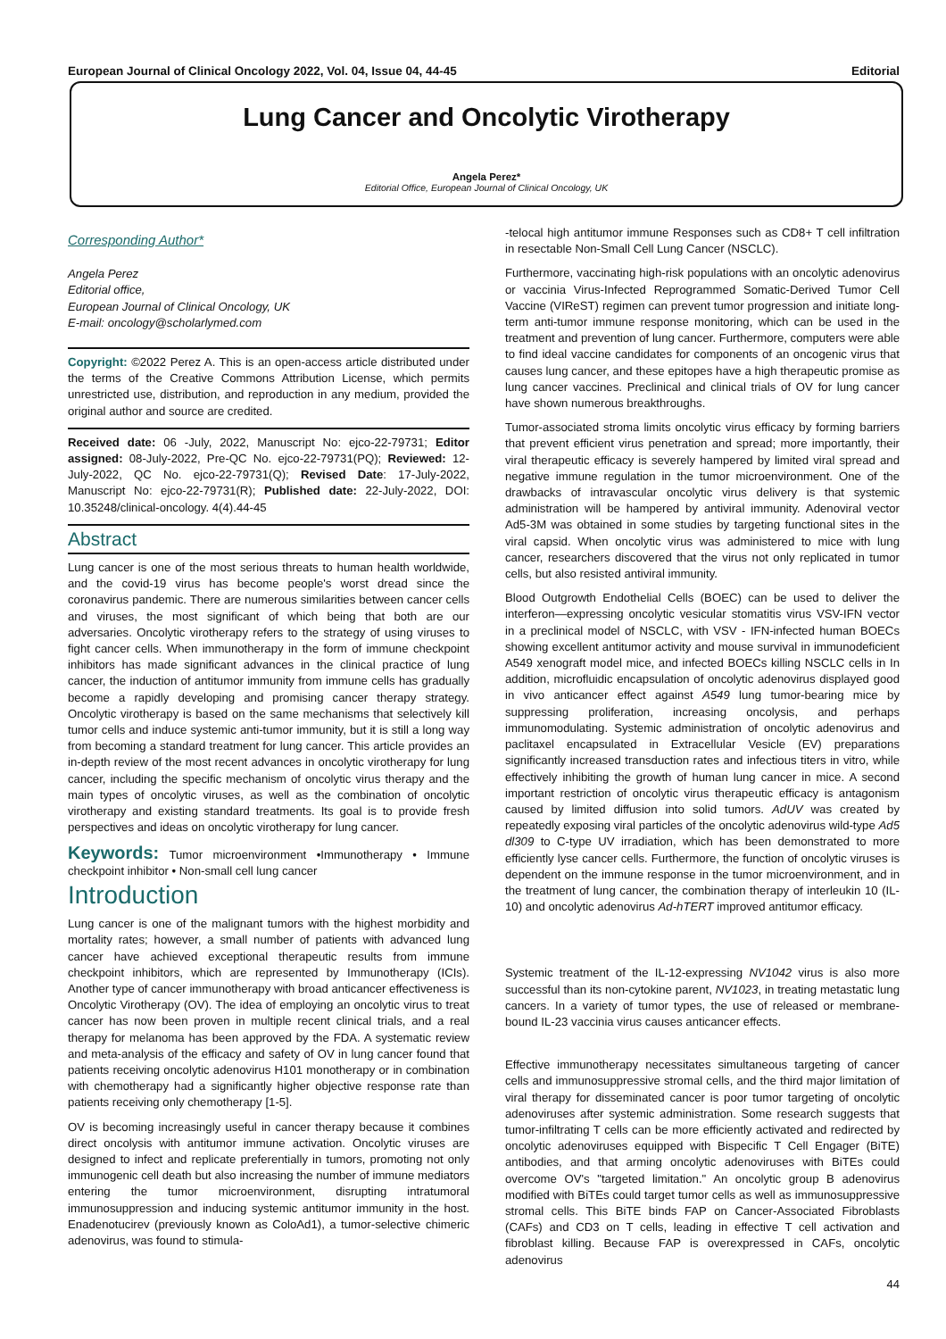European Journal of Clinical Oncology 2022, Vol. 04, Issue 04, 44-45 Editorial
Lung Cancer and Oncolytic Virotherapy
Angela Perez*
Editorial Office, European Journal of Clinical Oncology, UK
Corresponding Author*
Angela Perez
Editorial office,
European Journal of Clinical Oncology, UK
E-mail: oncology@scholarlymed.com
Copyright: ©2022 Perez A. This is an open-access article distributed under the terms of the Creative Commons Attribution License, which permits unrestricted use, distribution, and reproduction in any medium, provided the original author and source are credited.
Received date: 06 -July, 2022, Manuscript No: ejco-22-79731; Editor assigned: 08-July-2022, Pre-QC No. ejco-22-79731(PQ); Reviewed: 12-July-2022, QC No. ejco-22-79731(Q); Revised Date: 17-July-2022, Manuscript No: ejco-22-79731(R); Published date: 22-July-2022, DOI: 10.35248/clinical-oncology. 4(4).44-45
Abstract
Lung cancer is one of the most serious threats to human health worldwide, and the covid-19 virus has become people's worst dread since the coronavirus pandemic. There are numerous similarities between cancer cells and viruses, the most significant of which being that both are our adversaries. Oncolytic virotherapy refers to the strategy of using viruses to fight cancer cells. When immunotherapy in the form of immune checkpoint inhibitors has made significant advances in the clinical practice of lung cancer, the induction of antitumor immunity from immune cells has gradually become a rapidly developing and promising cancer therapy strategy. Oncolytic virotherapy is based on the same mechanisms that selectively kill tumor cells and induce systemic anti-tumor immunity, but it is still a long way from becoming a standard treatment for lung cancer. This article provides an in-depth review of the most recent advances in oncolytic virotherapy for lung cancer, including the specific mechanism of oncolytic virus therapy and the main types of oncolytic viruses, as well as the combination of oncolytic virotherapy and existing standard treatments. Its goal is to provide fresh perspectives and ideas on oncolytic virotherapy for lung cancer.
Keywords: Tumor microenvironment •Immunotherapy • Immune checkpoint inhibitor • Non-small cell lung cancer
Introduction
Lung cancer is one of the malignant tumors with the highest morbidity and mortality rates; however, a small number of patients with advanced lung cancer have achieved exceptional therapeutic results from immune checkpoint inhibitors, which are represented by Immunotherapy (ICIs). Another type of cancer immunotherapy with broad anticancer effectiveness is Oncolytic Virotherapy (OV). The idea of employing an oncolytic virus to treat cancer has now been proven in multiple recent clinical trials, and a real therapy for melanoma has been approved by the FDA. A systematic review and meta-analysis of the efficacy and safety of OV in lung cancer found that patients receiving oncolytic adenovirus H101 monotherapy or in combination with chemotherapy had a significantly higher objective response rate than patients receiving only chemotherapy [1-5].
OV is becoming increasingly useful in cancer therapy because it combines direct oncolysis with antitumor immune activation. Oncolytic viruses are designed to infect and replicate preferentially in tumors, promoting not only immunogenic cell death but also increasing the number of immune mediators entering the tumor microenvironment, disrupting intratumoral immunosuppression and inducing systemic antitumor immunity in the host. Enadenotucirev (previously known as ColoAd1), a tumor-selective chimeric adenovirus, was found to stimula-
-telocal high antitumor immune Responses such as CD8+ T cell infiltration in resectable Non-Small Cell Lung Cancer (NSCLC).
Furthermore, vaccinating high-risk populations with an oncolytic adenovirus or vaccinia Virus-Infected Reprogrammed Somatic-Derived Tumor Cell Vaccine (VIReST) regimen can prevent tumor progression and initiate long-term anti-tumor immune response monitoring, which can be used in the treatment and prevention of lung cancer. Furthermore, computers were able to find ideal vaccine candidates for components of an oncogenic virus that causes lung cancer, and these epitopes have a high therapeutic promise as lung cancer vaccines. Preclinical and clinical trials of OV for lung cancer have shown numerous breakthroughs.
Tumor-associated stroma limits oncolytic virus efficacy by forming barriers that prevent efficient virus penetration and spread; more importantly, their viral therapeutic efficacy is severely hampered by limited viral spread and negative immune regulation in the tumor microenvironment. One of the drawbacks of intravascular oncolytic virus delivery is that systemic administration will be hampered by antiviral immunity. Adenoviral vector Ad5-3M was obtained in some studies by targeting functional sites in the viral capsid. When oncolytic virus was administered to mice with lung cancer, researchers discovered that the virus not only replicated in tumor cells, but also resisted antiviral immunity.
Blood Outgrowth Endothelial Cells (BOEC) can be used to deliver the interferon—expressing oncolytic vesicular stomatitis virus VSV-IFN vector in a preclinical model of NSCLC, with VSV - IFN-infected human BOECs showing excellent antitumor activity and mouse survival in immunodeficient A549 xenograft model mice, and infected BOECs killing NSCLC cells in In addition, microfluidic encapsulation of oncolytic adenovirus displayed good in vivo anticancer effect against A549 lung tumor-bearing mice by suppressing proliferation, increasing oncolysis, and perhaps immunomodulating. Systemic administration of oncolytic adenovirus and paclitaxel encapsulated in Extracellular Vesicle (EV) preparations significantly increased transduction rates and infectious titers in vitro, while effectively inhibiting the growth of human lung cancer in mice. A second important restriction of oncolytic virus therapeutic efficacy is antagonism caused by limited diffusion into solid tumors. AdUV was created by repeatedly exposing viral particles of the oncolytic adenovirus wild-type Ad5 dl309 to C-type UV irradiation, which has been demonstrated to more efficiently lyse cancer cells. Furthermore, the function of oncolytic viruses is dependent on the immune response in the tumor microenvironment, and in the treatment of lung cancer, the combination therapy of interleukin 10 (IL-10) and oncolytic adenovirus Ad-hTERT improved antitumor efficacy.
Systemic treatment of the IL-12-expressing NV1042 virus is also more successful than its non-cytokine parent, NV1023, in treating metastatic lung cancers. In a variety of tumor types, the use of released or membrane-bound IL-23 vaccinia virus causes anticancer effects.
Effective immunotherapy necessitates simultaneous targeting of cancer cells and immunosuppressive stromal cells, and the third major limitation of viral therapy for disseminated cancer is poor tumor targeting of oncolytic adenoviruses after systemic administration. Some research suggests that tumor-infiltrating T cells can be more efficiently activated and redirected by oncolytic adenoviruses equipped with Bispecific T Cell Engager (BiTE) antibodies, and that arming oncolytic adenoviruses with BiTEs could overcome OV's "targeted limitation." An oncolytic group B adenovirus modified with BiTEs could target tumor cells as well as immunosuppressive stromal cells. This BiTE binds FAP on Cancer-Associated Fibroblasts (CAFs) and CD3 on T cells, leading in effective T cell activation and fibroblast killing. Because FAP is overexpressed in CAFs, oncolytic adenovirus
44